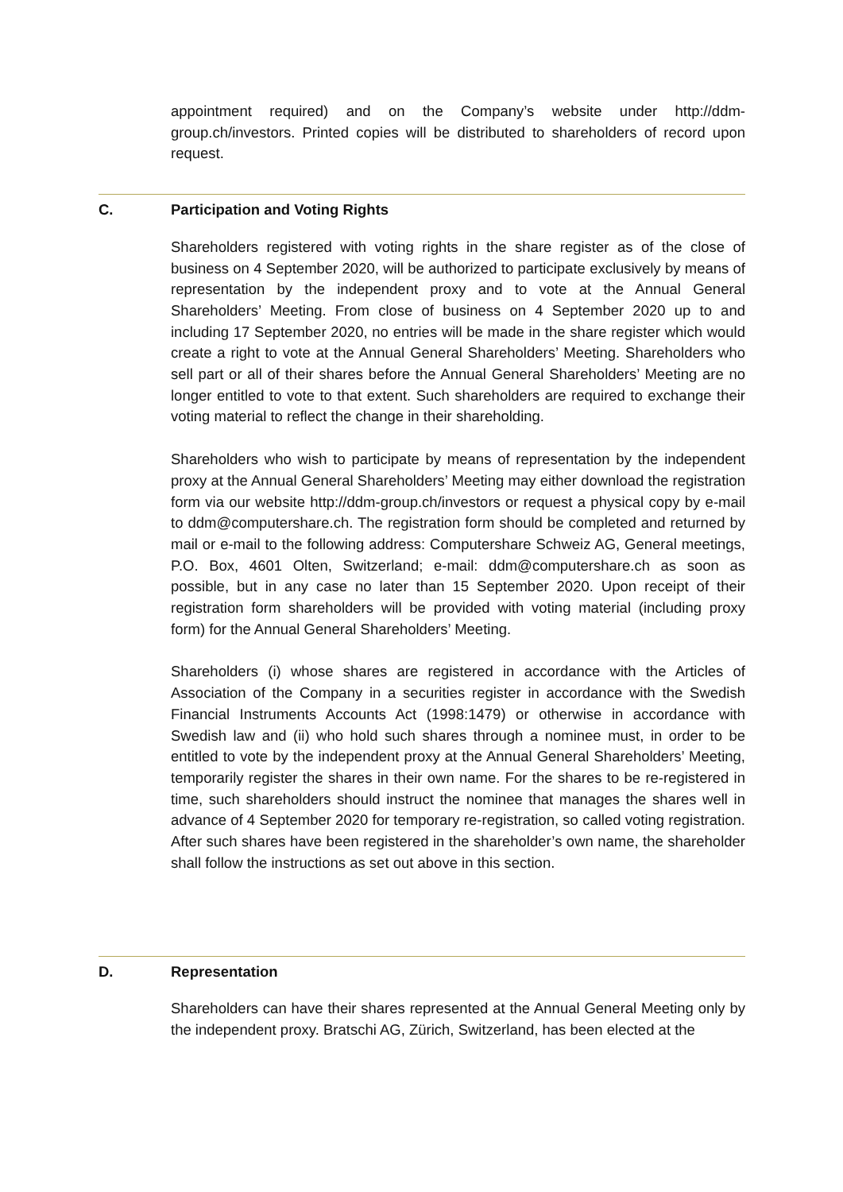appointment required) and on the Company’s website under http://ddm-group.ch/investors. Printed copies will be distributed to shareholders of record upon request.
C. Participation and Voting Rights
Shareholders registered with voting rights in the share register as of the close of business on 4 September 2020, will be authorized to participate exclusively by means of representation by the independent proxy and to vote at the Annual General Shareholders’ Meeting. From close of business on 4 September 2020 up to and including 17 September 2020, no entries will be made in the share register which would create a right to vote at the Annual General Shareholders’ Meeting. Shareholders who sell part or all of their shares before the Annual General Shareholders’ Meeting are no longer entitled to vote to that extent. Such shareholders are required to exchange their voting material to reflect the change in their shareholding.
Shareholders who wish to participate by means of representation by the independent proxy at the Annual General Shareholders’ Meeting may either download the registration form via our website http://ddm-group.ch/investors or request a physical copy by e-mail to ddm@computershare.ch. The registration form should be completed and returned by mail or e-mail to the following address: Computershare Schweiz AG, General meetings, P.O. Box, 4601 Olten, Switzerland; e-mail: ddm@computershare.ch as soon as possible, but in any case no later than 15 September 2020. Upon receipt of their registration form shareholders will be provided with voting material (including proxy form) for the Annual General Shareholders’ Meeting.
Shareholders (i) whose shares are registered in accordance with the Articles of Association of the Company in a securities register in accordance with the Swedish Financial Instruments Accounts Act (1998:1479) or otherwise in accordance with Swedish law and (ii) who hold such shares through a nominee must, in order to be entitled to vote by the independent proxy at the Annual General Shareholders’ Meeting, temporarily register the shares in their own name. For the shares to be re-registered in time, such shareholders should instruct the nominee that manages the shares well in advance of 4 September 2020 for temporary re-registration, so called voting registration. After such shares have been registered in the shareholder’s own name, the shareholder shall follow the instructions as set out above in this section.
D. Representation
Shareholders can have their shares represented at the Annual General Meeting only by the independent proxy. Bratschi AG, Zürich, Switzerland, has been elected at the